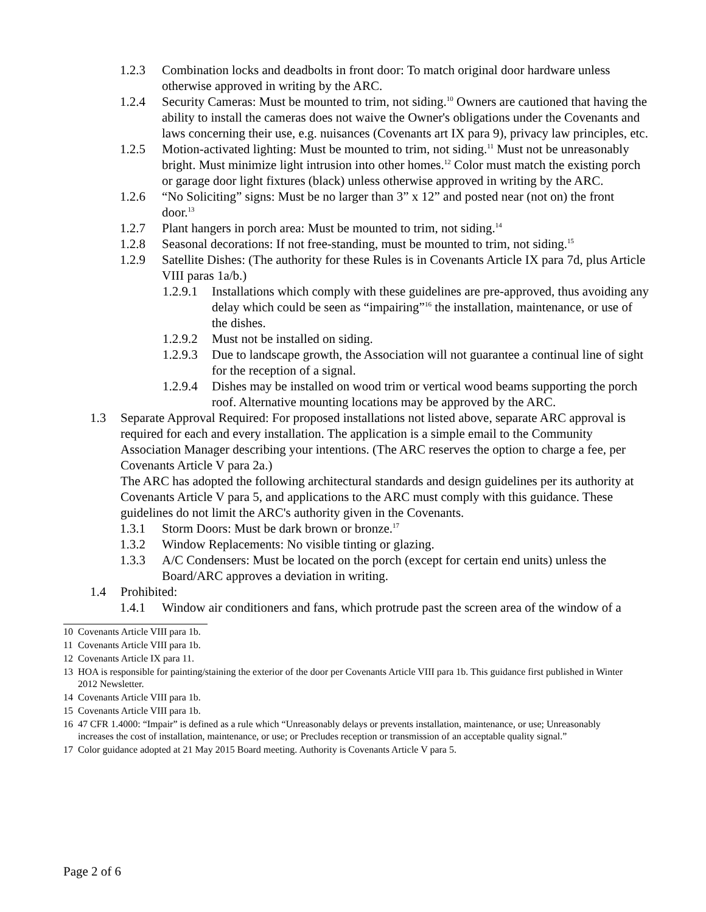1.2.3 Combination locks and deadbolts in front door: To match original door hardware unless otherwise approved in writing by the ARC.
1.2.4 Security Cameras: Must be mounted to trim, not siding.<sup>10</sup> Owners are cautioned that having the ability to install the cameras does not waive the Owner's obligations under the Covenants and laws concerning their use, e.g. nuisances (Covenants art IX para 9), privacy law principles, etc.
1.2.5 Motion-activated lighting: Must be mounted to trim, not siding.<sup>11</sup> Must not be unreasonably bright. Must minimize light intrusion into other homes.<sup>12</sup> Color must match the existing porch or garage door light fixtures (black) unless otherwise approved in writing by the ARC.
1.2.6 “No Soliciting” signs: Must be no larger than 3” x 12” and posted near (not on) the front door.<sup>13</sup>
1.2.7 Plant hangers in porch area: Must be mounted to trim, not siding.<sup>14</sup>
1.2.8 Seasonal decorations: If not free-standing, must be mounted to trim, not siding.<sup>15</sup>
1.2.9 Satellite Dishes: (The authority for these Rules is in Covenants Article IX para 7d, plus Article VIII paras 1a/b.)
1.2.9.1 Installations which comply with these guidelines are pre-approved, thus avoiding any delay which could be seen as “impairing”<sup>16</sup> the installation, maintenance, or use of the dishes.
1.2.9.2 Must not be installed on siding.
1.2.9.3 Due to landscape growth, the Association will not guarantee a continual line of sight for the reception of a signal.
1.2.9.4 Dishes may be installed on wood trim or vertical wood beams supporting the porch roof. Alternative mounting locations may be approved by the ARC.
1.3 Separate Approval Required: For proposed installations not listed above, separate ARC approval is required for each and every installation. The application is a simple email to the Community Association Manager describing your intentions. (The ARC reserves the option to charge a fee, per Covenants Article V para 2a.)
The ARC has adopted the following architectural standards and design guidelines per its authority at Covenants Article V para 5, and applications to the ARC must comply with this guidance. These guidelines do not limit the ARC's authority given in the Covenants.
1.3.1 Storm Doors: Must be dark brown or bronze.<sup>17</sup>
1.3.2 Window Replacements: No visible tinting or glazing.
1.3.3 A/C Condensers: Must be located on the porch (except for certain end units) unless the Board/ARC approves a deviation in writing.
1.4 Prohibited:
1.4.1 Window air conditioners and fans, which protrude past the screen area of the window of a
10 Covenants Article VIII para 1b.
11 Covenants Article VIII para 1b.
12 Covenants Article IX para 11.
13 HOA is responsible for painting/staining the exterior of the door per Covenants Article VIII para 1b. This guidance first published in Winter 2012 Newsletter.
14 Covenants Article VIII para 1b.
15 Covenants Article VIII para 1b.
16 47 CFR 1.4000: “Impair” is defined as a rule which “Unreasonably delays or prevents installation, maintenance, or use; Unreasonably increases the cost of installation, maintenance, or use; or Precludes reception or transmission of an acceptable quality signal.”
17 Color guidance adopted at 21 May 2015 Board meeting. Authority is Covenants Article V para 5.
Page 2 of 6